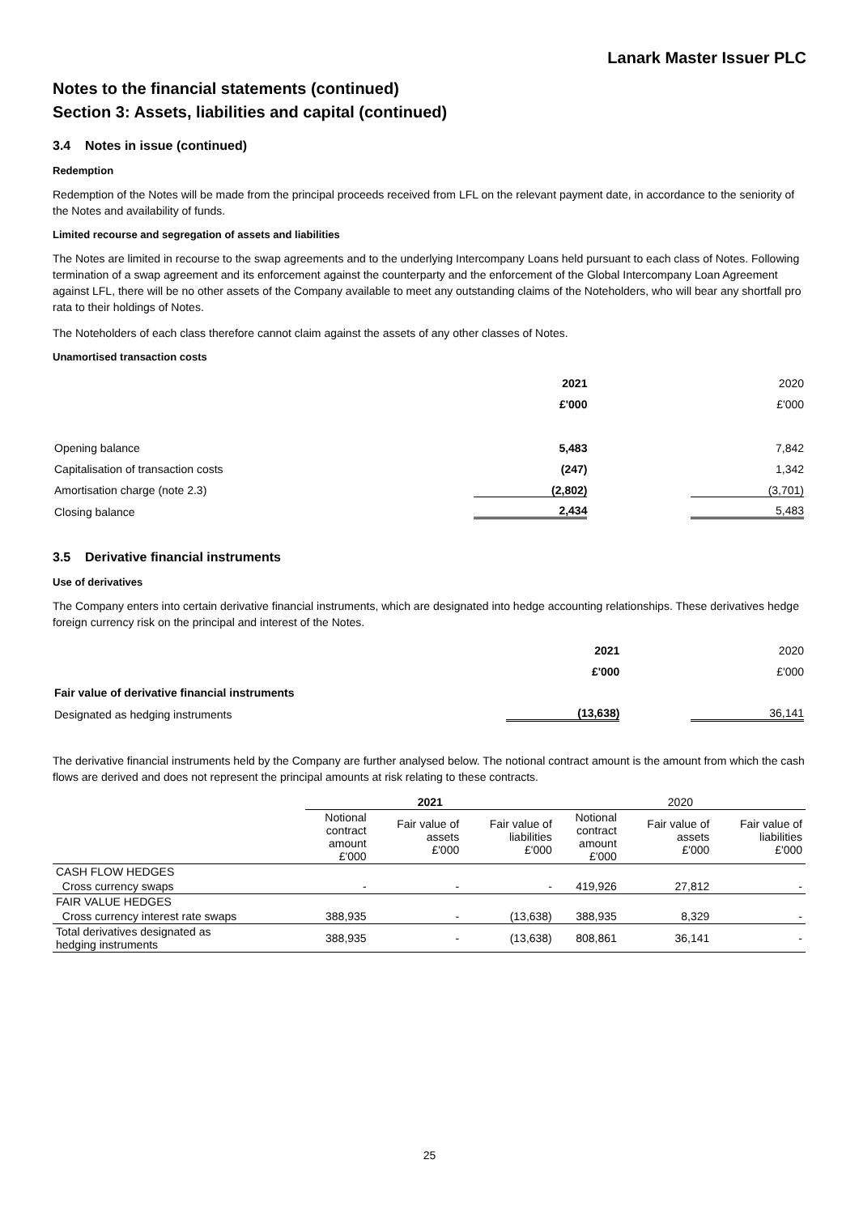Lanark Master Issuer PLC
Notes to the financial statements (continued)
Section 3: Assets, liabilities and capital (continued)
3.4 Notes in issue (continued)
Redemption
Redemption of the Notes will be made from the principal proceeds received from LFL on the relevant payment date, in accordance to the seniority of the Notes and availability of funds.
Limited recourse and segregation of assets and liabilities
The Notes are limited in recourse to the swap agreements and to the underlying Intercompany Loans held pursuant to each class of Notes. Following termination of a swap agreement and its enforcement against the counterparty and the enforcement of the Global Intercompany Loan Agreement against LFL, there will be no other assets of the Company available to meet any outstanding claims of the Noteholders, who will bear any shortfall pro rata to their holdings of Notes.
The Noteholders of each class therefore cannot claim against the assets of any other classes of Notes.
Unamortised transaction costs
| | 2021 | 2020 |
| | £'000 | £'000 |
| Opening balance | 5,483 | 7,842 |
| Capitalisation of transaction costs | (247) | 1,342 |
| Amortisation charge (note 2.3) | (2,802) | (3,701) |
| Closing balance | 2,434 | 5,483 |
3.5 Derivative financial instruments
Use of derivatives
The Company enters into certain derivative financial instruments, which are designated into hedge accounting relationships. These derivatives hedge foreign currency risk on the principal and interest of the Notes.
| | 2021 | 2020 |
| | £'000 | £'000 |
| Fair value of derivative financial instruments | | |
| Designated as hedging instruments | (13,638) | 36,141 |
The derivative financial instruments held by the Company are further analysed below. The notional contract amount is the amount from which the cash flows are derived and does not represent the principal amounts at risk relating to these contracts.
| | 2021 | | | 2020 | | |
| --- | --- | --- | --- | --- | --- | --- |
| | Notional contract amount £'000 | Fair value of assets £'000 | Fair value of liabilities £'000 | Notional contract amount £'000 | Fair value of assets £'000 | Fair value of liabilities £'000 |
| CASH FLOW HEDGES | | | | | | |
| Cross currency swaps | - | - | - | 419,926 | 27,812 | - |
| FAIR VALUE HEDGES | | | | | | |
| Cross currency interest rate swaps | 388,935 | - | (13,638) | 388,935 | 8,329 | - |
| Total derivatives designated as hedging instruments | 388,935 | - | (13,638) | 808,861 | 36,141 | - |
25